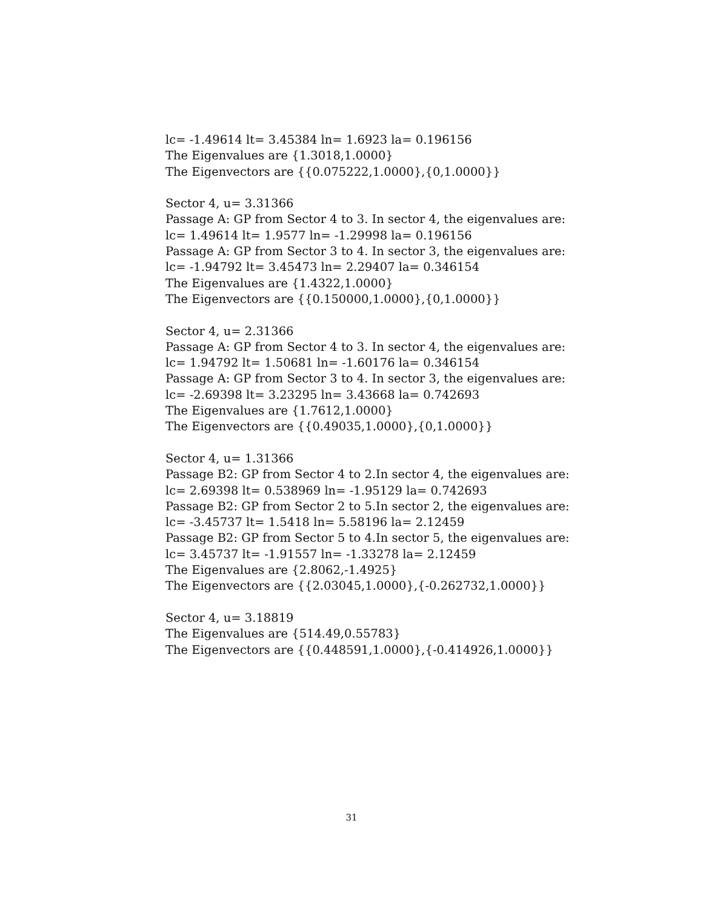lc= -1.49614 lt= 3.45384 ln= 1.6923 la= 0.196156
The Eigenvalues are {1.3018,1.0000}
The Eigenvectors are {{0.075222,1.0000},{0,1.0000}}
Sector 4, u= 3.31366
Passage A: GP from Sector 4 to 3. In sector 4, the eigenvalues are:
lc= 1.49614 lt= 1.9577 ln= -1.29998 la= 0.196156
Passage A: GP from Sector 3 to 4. In sector 3, the eigenvalues are:
lc= -1.94792 lt= 3.45473 ln= 2.29407 la= 0.346154
The Eigenvalues are {1.4322,1.0000}
The Eigenvectors are {{0.150000,1.0000},{0,1.0000}}
Sector 4, u= 2.31366
Passage A: GP from Sector 4 to 3. In sector 4, the eigenvalues are:
lc= 1.94792 lt= 1.50681 ln= -1.60176 la= 0.346154
Passage A: GP from Sector 3 to 4. In sector 3, the eigenvalues are:
lc= -2.69398 lt= 3.23295 ln= 3.43668 la= 0.742693
The Eigenvalues are {1.7612,1.0000}
The Eigenvectors are {{0.49035,1.0000},{0,1.0000}}
Sector 4, u= 1.31366
Passage B2: GP from Sector 4 to 2.In sector 4, the eigenvalues are:
lc= 2.69398 lt= 0.538969 ln= -1.95129 la= 0.742693
Passage B2: GP from Sector 2 to 5.In sector 2, the eigenvalues are:
lc= -3.45737 lt= 1.5418 ln= 5.58196 la= 2.12459
Passage B2: GP from Sector 5 to 4.In sector 5, the eigenvalues are:
lc= 3.45737 lt= -1.91557 ln= -1.33278 la= 2.12459
The Eigenvalues are {2.8062,-1.4925}
The Eigenvectors are {{2.03045,1.0000},{-0.262732,1.0000}}
Sector 4, u= 3.18819
The Eigenvalues are {514.49,0.55783}
The Eigenvectors are {{0.448591,1.0000},{-0.414926,1.0000}}
31